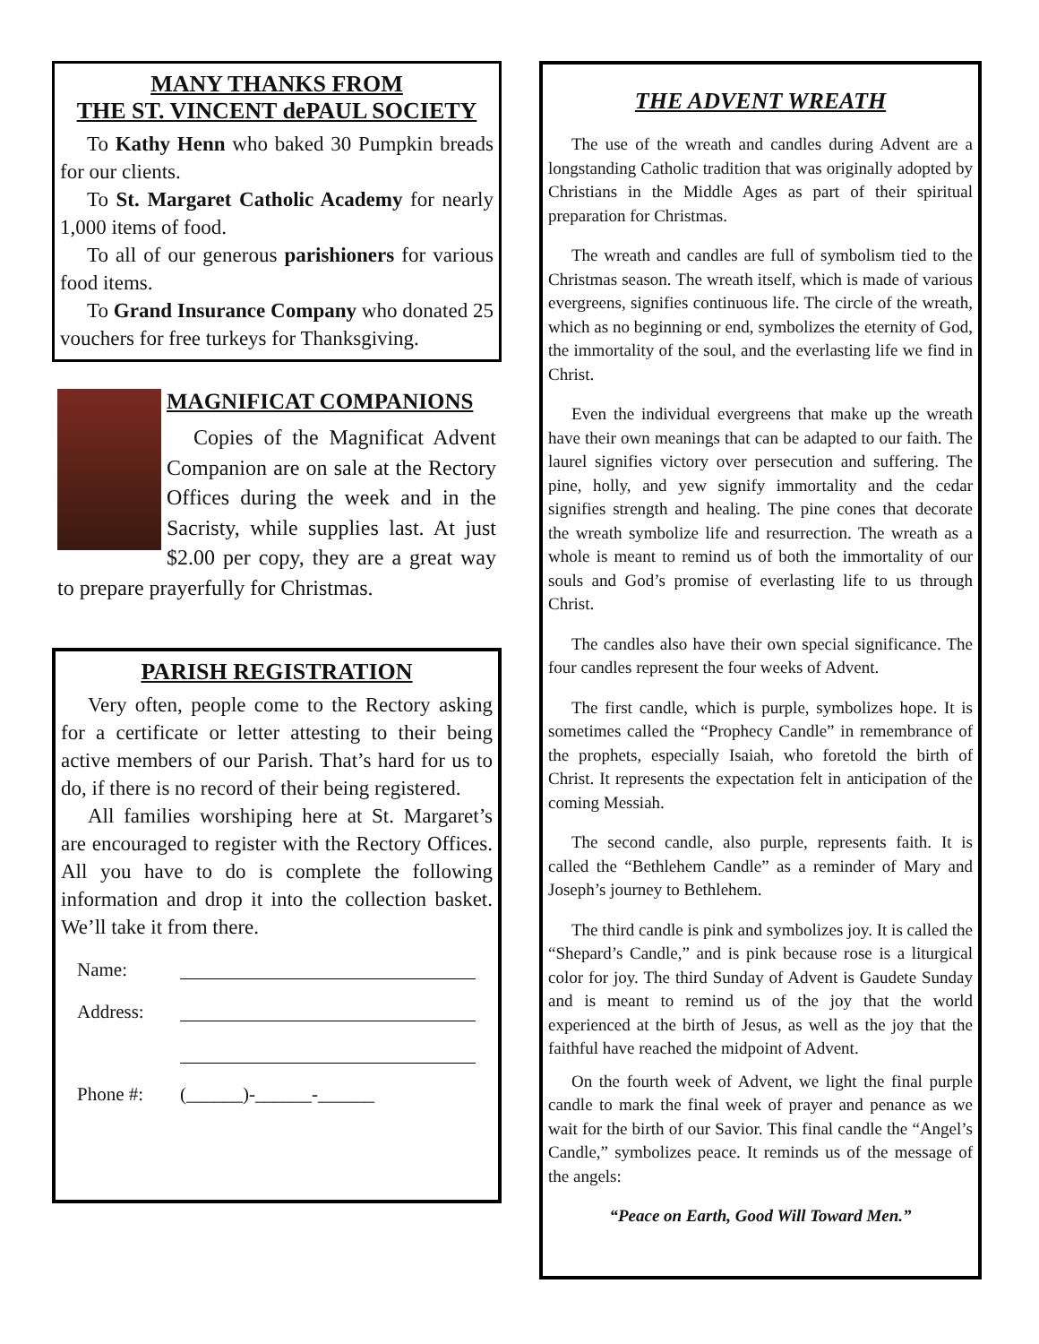MANY THANKS FROM
THE ST. VINCENT dePAUL SOCIETY
To Kathy Henn who baked 30 Pumpkin breads for our clients.
To St. Margaret Catholic Academy for nearly 1,000 items of food.
To all of our generous parishioners for various food items.
To Grand Insurance Company who donated 25 vouchers for free turkeys for Thanksgiving.
MAGNIFICAT COMPANIONS
Copies of the Magnificat Advent Companion are on sale at the Rectory Offices during the week and in the Sacristy, while supplies last. At just $2.00 per copy, they are a great way to prepare prayerfully for Christmas.
PARISH REGISTRATION
Very often, people come to the Rectory asking for a certificate or letter attesting to their being active members of our Parish. That’s hard for us to do, if there is no record of their being registered.
All families worshiping here at St. Margaret’s are encouraged to register with the Rectory Offices. All you have to do is complete the following information and drop it into the collection basket. We’ll take it from there.
Name:
Address:
Phone #: (______)-______-______
THE ADVENT WREATH
The use of the wreath and candles during Advent are a longstanding Catholic tradition that was originally adopted by Christians in the Middle Ages as part of their spiritual preparation for Christmas.
The wreath and candles are full of symbolism tied to the Christmas season. The wreath itself, which is made of various evergreens, signifies continuous life. The circle of the wreath, which as no beginning or end, symbolizes the eternity of God, the immortality of the soul, and the everlasting life we find in Christ.
Even the individual evergreens that make up the wreath have their own meanings that can be adapted to our faith. The laurel signifies victory over persecution and suffering. The pine, holly, and yew signify immortality and the cedar signifies strength and healing. The pine cones that decorate the wreath symbolize life and resurrection. The wreath as a whole is meant to remind us of both the immortality of our souls and God’s promise of everlasting life to us through Christ.
The candles also have their own special significance. The four candles represent the four weeks of Advent.
The first candle, which is purple, symbolizes hope. It is sometimes called the “Prophecy Candle” in remembrance of the prophets, especially Isaiah, who foretold the birth of Christ. It represents the expectation felt in anticipation of the coming Messiah.
The second candle, also purple, represents faith. It is called the “Bethlehem Candle” as a reminder of Mary and Joseph’s journey to Bethlehem.
The third candle is pink and symbolizes joy. It is called the “Shepard’s Candle,” and is pink because rose is a liturgical color for joy. The third Sunday of Advent is Gaudete Sunday and is meant to remind us of the joy that the world experienced at the birth of Jesus, as well as the joy that the faithful have reached the midpoint of Advent.
On the fourth week of Advent, we light the final purple candle to mark the final week of prayer and penance as we wait for the birth of our Savior. This final candle the “Angel’s Candle,” symbolizes peace. It reminds us of the message of the angels:
“Peace on Earth, Good Will Toward Men.”